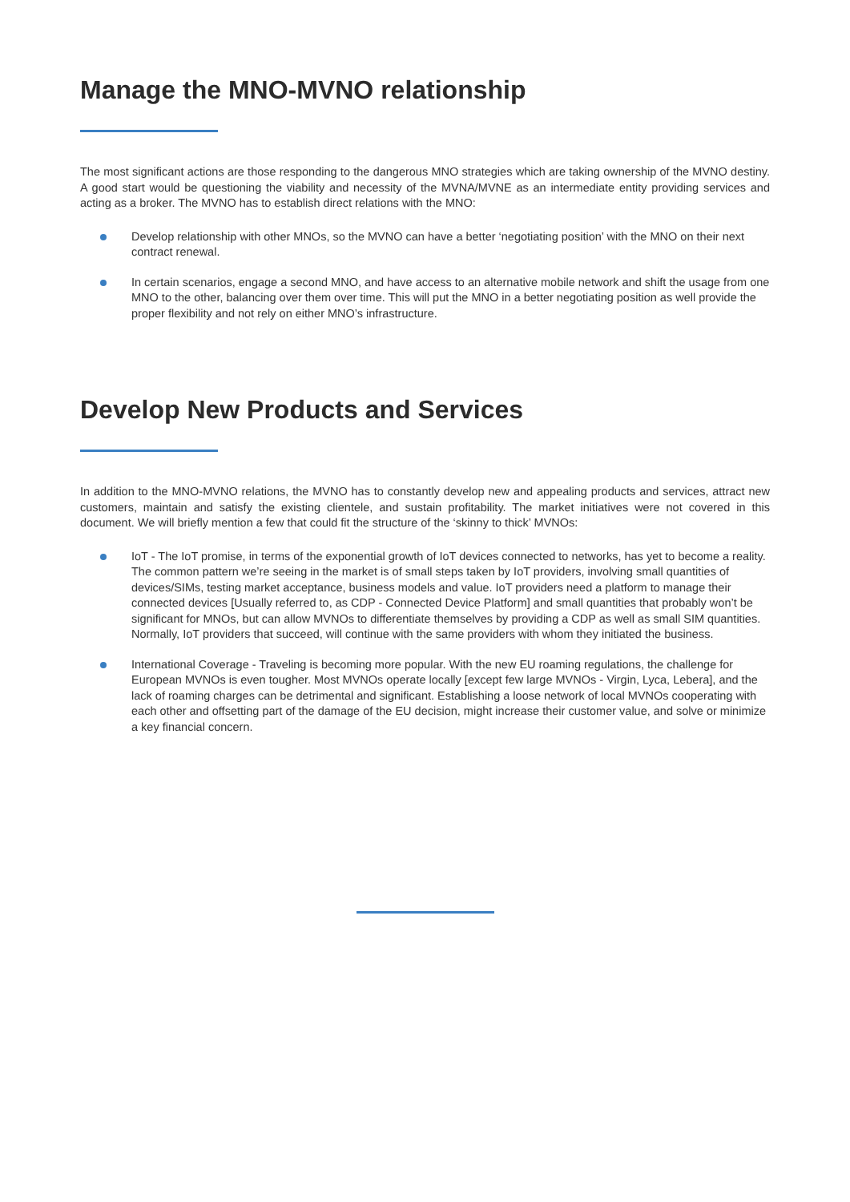Manage the MNO-MVNO relationship
The most significant actions are those responding to the dangerous MNO strategies which are taking ownership of the MVNO destiny. A good start would be questioning the viability and necessity of the MVNA/MVNE as an intermediate entity providing services and acting as a broker. The MVNO has to establish direct relations with the MNO:
Develop relationship with other MNOs, so the MVNO can have a better ‘negotiating position’ with the MNO on their next contract renewal.
In certain scenarios, engage a second MNO, and have access to an alternative mobile network and shift the usage from one MNO to the other, balancing over them over time. This will put the MNO in a better negotiating position as well provide the proper flexibility and not rely on either MNO’s infrastructure.
Develop New Products and Services
In addition to the MNO-MVNO relations, the MVNO has to constantly develop new and appealing products and services, attract new customers, maintain and satisfy the existing clientele, and sustain profitability. The market initiatives were not covered in this document. We will briefly mention a few that could fit the structure of the ‘skinny to thick’ MVNOs:
IoT - The IoT promise, in terms of the exponential growth of IoT devices connected to networks, has yet to become a reality. The common pattern we’re seeing in the market is of small steps taken by IoT providers, involving small quantities of devices/SIMs, testing market acceptance, business models and value. IoT providers need a platform to manage their connected devices [Usually referred to, as CDP - Connected Device Platform] and small quantities that probably won’t be significant for MNOs, but can allow MVNOs to differentiate themselves by providing a CDP as well as small SIM quantities. Normally, IoT providers that succeed, will continue with the same providers with whom they initiated the business.
International Coverage - Traveling is becoming more popular. With the new EU roaming regulations, the challenge for European MVNOs is even tougher. Most MVNOs operate locally [except few large MVNOs - Virgin, Lyca, Lebera], and the lack of roaming charges can be detrimental and significant. Establishing a loose network of local MVNOs cooperating with each other and offsetting part of the damage of the EU decision, might increase their customer value, and solve or minimize a key financial concern.